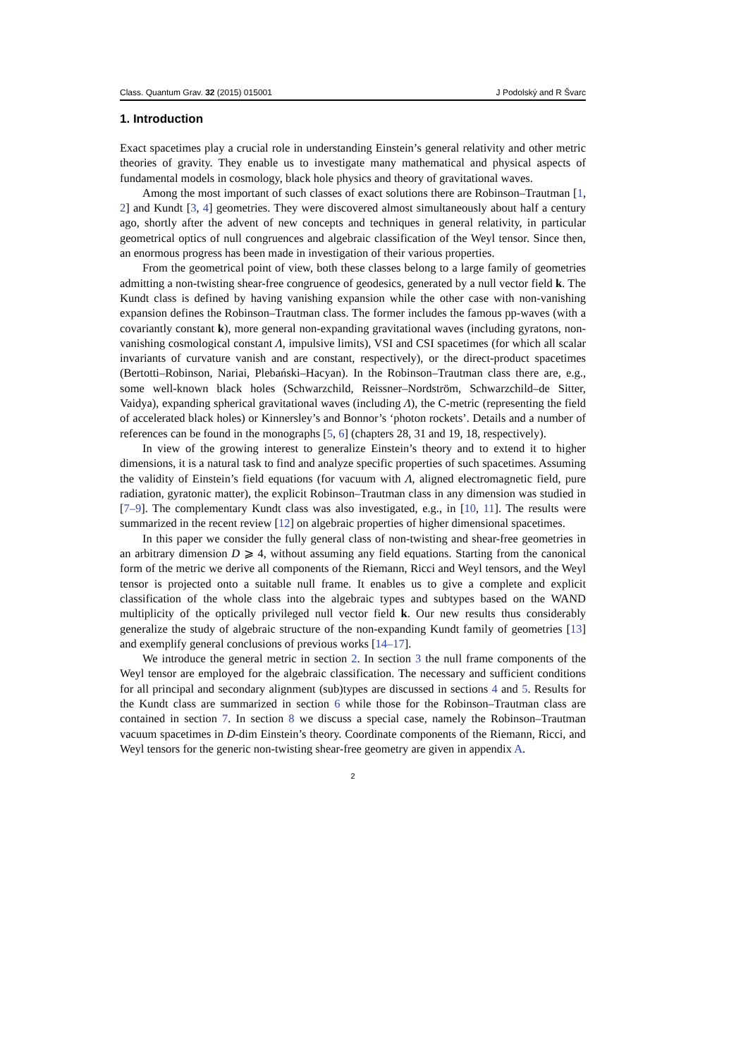Class. Quantum Grav. 32 (2015) 015001 J Podolský and R Švarc
1. Introduction
Exact spacetimes play a crucial role in understanding Einstein’s general relativity and other metric theories of gravity. They enable us to investigate many mathematical and physical aspects of fundamental models in cosmology, black hole physics and theory of gravitational waves.
Among the most important of such classes of exact solutions there are Robinson–Trautman [1, 2] and Kundt [3, 4] geometries. They were discovered almost simultaneously about half a century ago, shortly after the advent of new concepts and techniques in general relativity, in particular geometrical optics of null congruences and algebraic classification of the Weyl tensor. Since then, an enormous progress has been made in investigation of their various properties.
From the geometrical point of view, both these classes belong to a large family of geometries admitting a non-twisting shear-free congruence of geodesics, generated by a null vector field k. The Kundt class is defined by having vanishing expansion while the other case with non-vanishing expansion defines the Robinson–Trautman class. The former includes the famous pp-waves (with a covariantly constant k), more general non-expanding gravitational waves (including gyratons, non-vanishing cosmological constant Λ, impulsive limits), VSI and CSI spacetimes (for which all scalar invariants of curvature vanish and are constant, respectively), or the direct-product spacetimes (Bertotti–Robinson, Nariai, Plebański–Hacyan). In the Robinson–Trautman class there are, e.g., some well-known black holes (Schwarzchild, Reissner–Nordström, Schwarzchild–de Sitter, Vaidya), expanding spherical gravitational waves (including Λ), the C-metric (representing the field of accelerated black holes) or Kinnersley’s and Bonnor’s ‘photon rockets’. Details and a number of references can be found in the monographs [5, 6] (chapters 28, 31 and 19, 18, respectively).
In view of the growing interest to generalize Einstein’s theory and to extend it to higher dimensions, it is a natural task to find and analyze specific properties of such spacetimes. Assuming the validity of Einstein’s field equations (for vacuum with Λ, aligned electromagnetic field, pure radiation, gyratonic matter), the explicit Robinson–Trautman class in any dimension was studied in [7–9]. The complementary Kundt class was also investigated, e.g., in [10, 11]. The results were summarized in the recent review [12] on algebraic properties of higher dimensional spacetimes.
In this paper we consider the fully general class of non-twisting and shear-free geometries in an arbitrary dimension D ⩾ 4, without assuming any field equations. Starting from the canonical form of the metric we derive all components of the Riemann, Ricci and Weyl tensors, and the Weyl tensor is projected onto a suitable null frame. It enables us to give a complete and explicit classification of the whole class into the algebraic types and subtypes based on the WAND multiplicity of the optically privileged null vector field k. Our new results thus considerably generalize the study of algebraic structure of the non-expanding Kundt family of geometries [13] and exemplify general conclusions of previous works [14–17].
We introduce the general metric in section 2. In section 3 the null frame components of the Weyl tensor are employed for the algebraic classification. The necessary and sufficient conditions for all principal and secondary alignment (sub)types are discussed in sections 4 and 5. Results for the Kundt class are summarized in section 6 while those for the Robinson–Trautman class are contained in section 7. In section 8 we discuss a special case, namely the Robinson–Trautman vacuum spacetimes in D-dim Einstein’s theory. Coordinate components of the Riemann, Ricci, and Weyl tensors for the generic non-twisting shear-free geometry are given in appendix A.
2